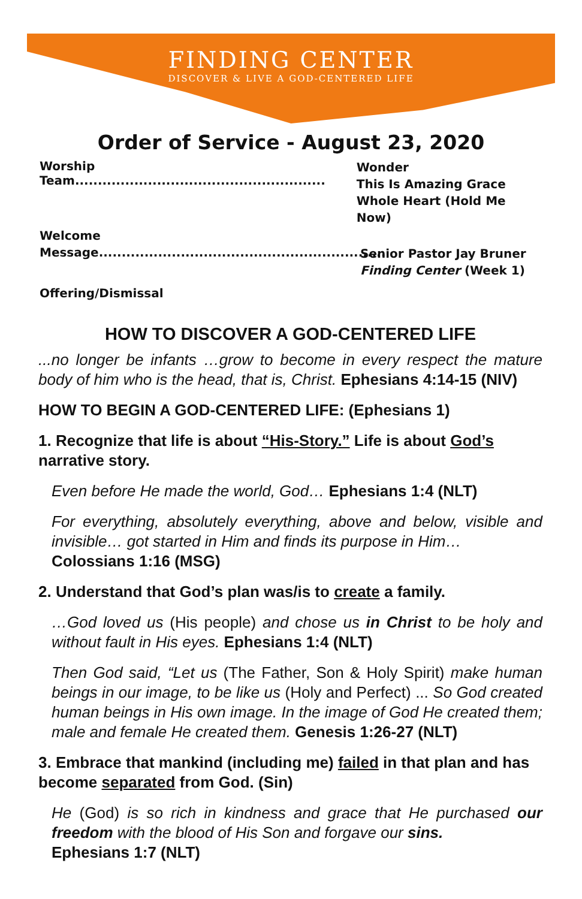FINDING CENTER
DISCOVER & LIVE A GOD-CENTERED LIFE
Order of Service - August 23, 2020
Worship Team.......................................................
Wonder
This Is Amazing Grace
Whole Heart (Hold Me Now)
Welcome
Message...............................................................
Senior Pastor Jay Bruner
Finding Center (Week 1)
Offering/Dismissal
HOW TO DISCOVER A GOD-CENTERED LIFE
...no longer be infants …grow to become in every respect the mature body of him who is the head, that is, Christ. Ephesians 4:14-15 (NIV)
HOW TO BEGIN A GOD-CENTERED LIFE: (Ephesians 1)
1. Recognize that life is about “His-Story.” Life is about God’s narrative story.
Even before He made the world, God… Ephesians 1:4 (NLT)
For everything, absolutely everything, above and below, visible and invisible… got started in Him and finds its purpose in Him…
Colossians 1:16 (MSG)
2. Understand that God’s plan was/is to create a family.
…God loved us (His people) and chose us in Christ to be holy and without fault in His eyes. Ephesians 1:4 (NLT)
Then God said, “Let us (The Father, Son & Holy Spirit) make human beings in our image, to be like us (Holy and Perfect) ... So God created human beings in His own image. In the image of God He created them; male and female He created them. Genesis 1:26-27 (NLT)
3. Embrace that mankind (including me) failed in that plan and has become separated from God. (Sin)
He (God) is so rich in kindness and grace that He purchased our freedom with the blood of His Son and forgave our sins.
Ephesians 1:7 (NLT)